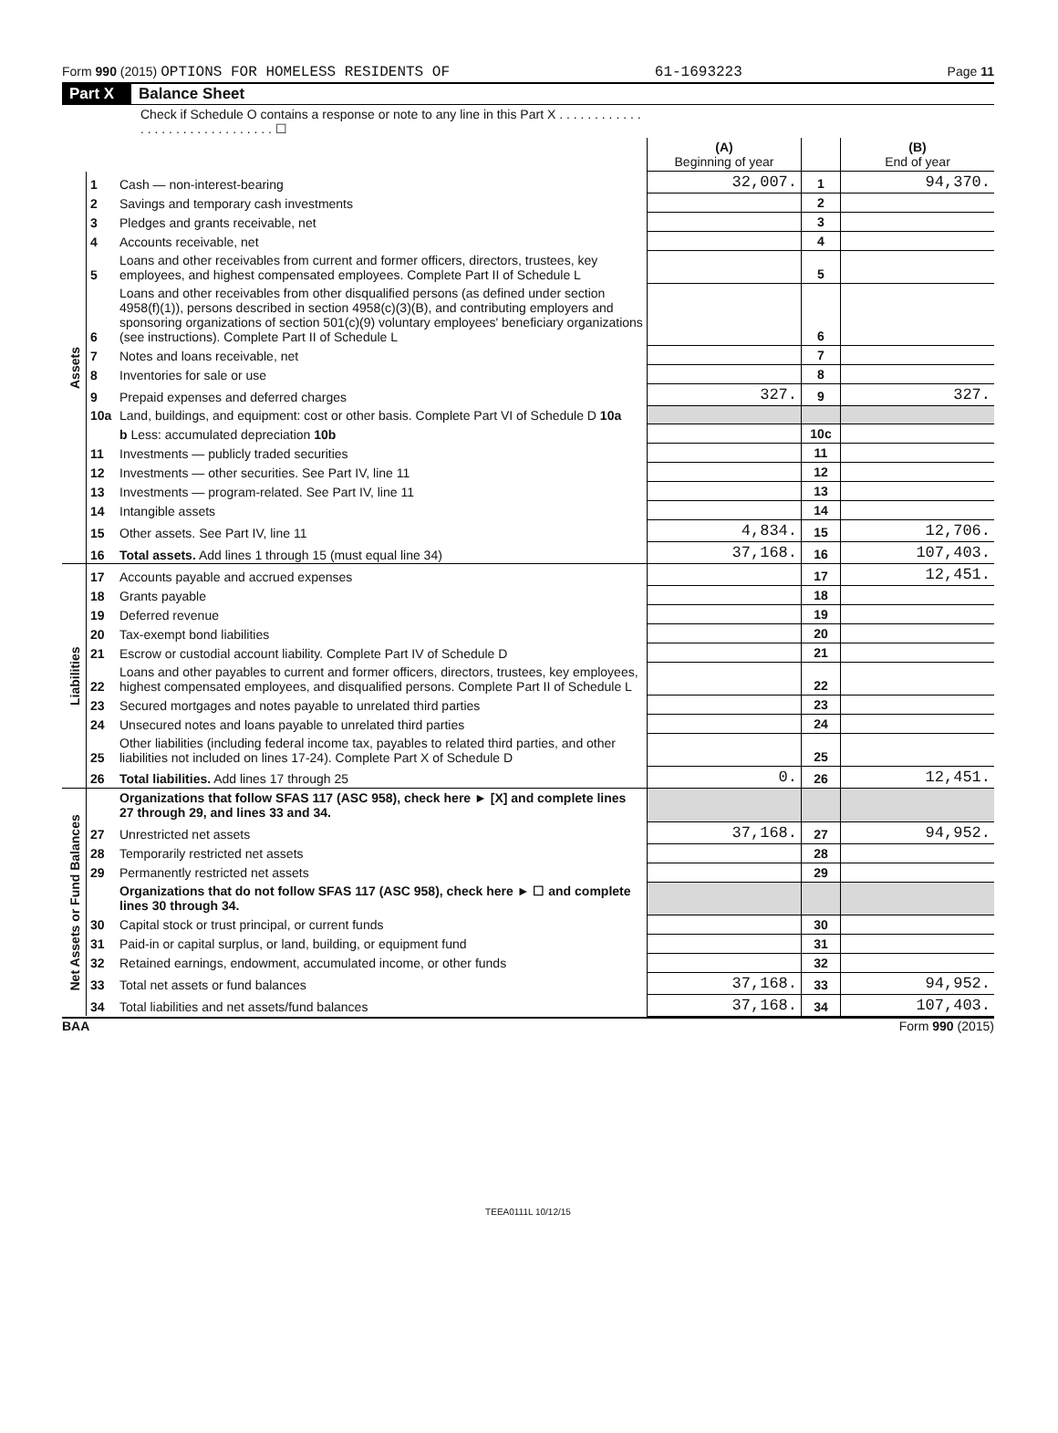Form 990 (2015) OPTIONS FOR HOMELESS RESIDENTS OF 61-1693223 Page 11
Part X Balance Sheet
| Check if Schedule O contains a response or note to any line in this Part X . . . . . . . . . . . . . . . . . . . . . . . . . . . . . . . ☐ | | | | | |
| | | | (A) Beginning of year | | (B) End of year |
| Assets | 1 | Cash — non-interest-bearing | 32,007. | 1 | 94,370. |
| | 2 | Savings and temporary cash investments | | 2 | |
| | 3 | Pledges and grants receivable, net | | 3 | |
| | 4 | Accounts receivable, net | | 4 | |
| | 5 | Loans and other receivables from current and former officers, directors, trustees, key employees, and highest compensated employees. Complete Part II of Schedule L | | 5 | |
| | 6 | Loans and other receivables from other disqualified persons (as defined under section 4958(f)(1)), persons described in section 4958(c)(3)(B), and contributing employers and sponsoring organizations of section 501(c)(9) voluntary employees' beneficiary organizations (see instructions). Complete Part II of Schedule L | | 6 | |
| | 7 | Notes and loans receivable, net | | 7 | |
| | 8 | Inventories for sale or use | | 8 | |
| | 9 | Prepaid expenses and deferred charges | 327. | 9 | 327. |
| | 10a | Land, buildings, and equipment: cost or other basis. Complete Part VI of Schedule D 10a | | | |
| | | b Less: accumulated depreciation 10b | | 10c | |
| | 11 | Investments — publicly traded securities | | 11 | |
| | 12 | Investments — other securities. See Part IV, line 11 | | 12 | |
| | 13 | Investments — program-related. See Part IV, line 11 | | 13 | |
| | 14 | Intangible assets | | 14 | |
| | 15 | Other assets. See Part IV, line 11 | 4,834. | 15 | 12,706. |
| | 16 | Total assets. Add lines 1 through 15 (must equal line 34) | 37,168. | 16 | 107,403. |
| Liabilities | 17 | Accounts payable and accrued expenses | | 17 | 12,451. |
| | 18 | Grants payable | | 18 | |
| | 19 | Deferred revenue | | 19 | |
| | 20 | Tax-exempt bond liabilities | | 20 | |
| | 21 | Escrow or custodial account liability. Complete Part IV of Schedule D | | 21 | |
| | 22 | Loans and other payables to current and former officers, directors, trustees, key employees, highest compensated employees, and disqualified persons. Complete Part II of Schedule L | | 22 | |
| | 23 | Secured mortgages and notes payable to unrelated third parties | | 23 | |
| | 24 | Unsecured notes and loans payable to unrelated third parties | | 24 | |
| | 25 | Other liabilities (including federal income tax, payables to related third parties, and other liabilities not included on lines 17-24). Complete Part X of Schedule D | | 25 | |
| | 26 | Total liabilities. Add lines 17 through 25 | 0. | 26 | 12,451. |
| Net Assets or Fund Balances | | Organizations that follow SFAS 117 (ASC 958), check here ► [X] and complete lines 27 through 29, and lines 33 and 34. | | | |
| | 27 | Unrestricted net assets | 37,168. | 27 | 94,952. |
| | 28 | Temporarily restricted net assets | | 28 | |
| | 29 | Permanently restricted net assets | | 29 | |
| | | Organizations that do not follow SFAS 117 (ASC 958), check here ► ☐ and complete lines 30 through 34. | | | |
| | 30 | Capital stock or trust principal, or current funds | | 30 | |
| | 31 | Paid-in or capital surplus, or land, building, or equipment fund | | 31 | |
| | 32 | Retained earnings, endowment, accumulated income, or other funds | | 32 | |
| | 33 | Total net assets or fund balances | 37,168. | 33 | 94,952. |
| | 34 | Total liabilities and net assets/fund balances | 37,168. | 34 | 107,403. |
BAA Form 990 (2015)
TEEA0111L 10/12/15